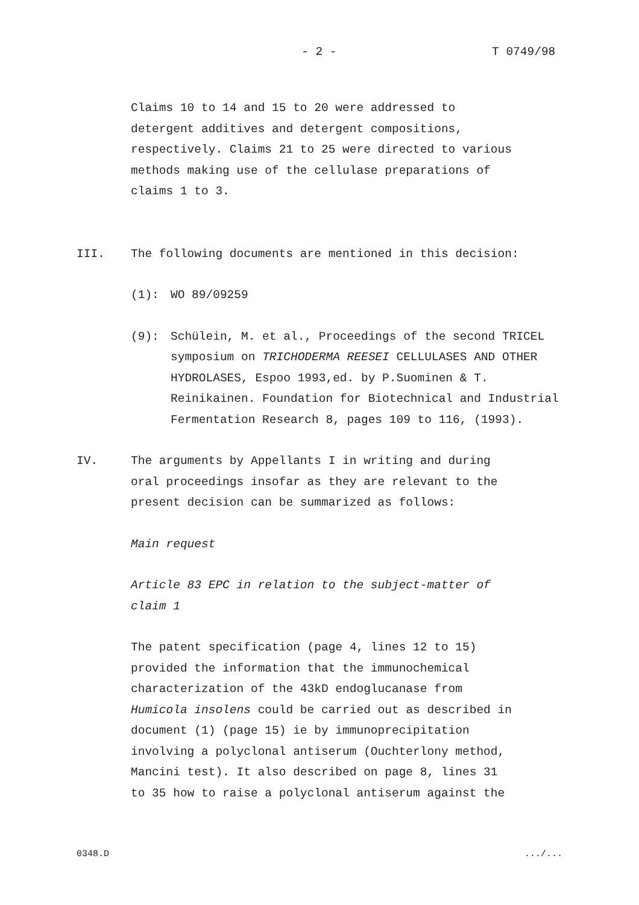- 2 - T 0749/98
Claims 10 to 14 and 15 to 20 were addressed to
detergent additives and detergent compositions,
respectively. Claims 21 to 25 were directed to various
methods making use of the cellulase preparations of
claims 1 to 3.
III. The following documents are mentioned in this decision:
(1): WO 89/09259
(9): Schülein, M. et al., Proceedings of the second TRICEL symposium on TRICHODERMA REESEI CELLULASES AND OTHER HYDROLASES, Espoo 1993,ed. by P.Suominen & T. Reinikainen. Foundation for Biotechnical and Industrial Fermentation Research 8, pages 109 to 116, (1993).
IV. The arguments by Appellants I in writing and during
oral proceedings insofar as they are relevant to the
present decision can be summarized as follows:
Main request
Article 83 EPC in relation to the subject-matter of
claim 1
The patent specification (page 4, lines 12 to 15)
provided the information that the immunochemical
characterization of the 43kD endoglucanase from
Humicola insolens could be carried out as described in
document (1) (page 15) ie by immunoprecipitation
involving a polyclonal antiserum (Ouchterlony method,
Mancini test). It also described on page 8, lines 31
to 35 how to raise a polyclonal antiserum against the
0348.D .../...